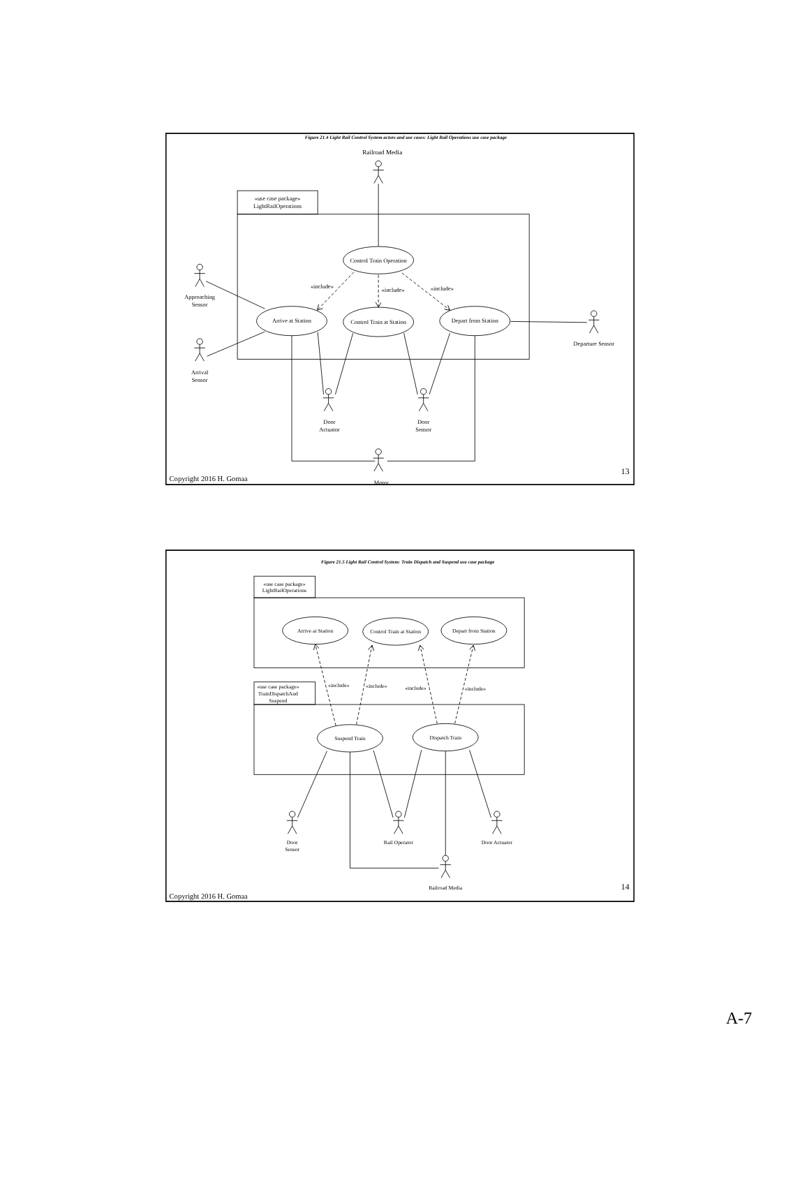Figure 21.4 Light Rail Control System actors and use cases: Light Rail Operations use case package
Railroad Media
«use case package»
LightRailOperations
Control Train Operation
«include»
«include»
«include»
Arrive at Station
Control Train at Station
Depart from Station
Approaching
Sensor
Arrival
Sensor
Departure Sensor
Door
Actuator
Door
Sensor
Copyright 2016 H. Gomaa
Motor
13
Figure 21.5 Light Rail Control System: Train Dispatch and Suspend use case package
«use case package»
LightRailOperations
Arrive at Station
Control Train at Station
Depart from Station
«include»
«include»
«include»
«include»
«use case package»
TrainDispatchAnd
Suspend
Suspend Train
Dispatch Train
Door
Sensor
Rail Operator
Door Actuator
Railroad Media
14
Copyright 2016 H. Gomaa
A-7